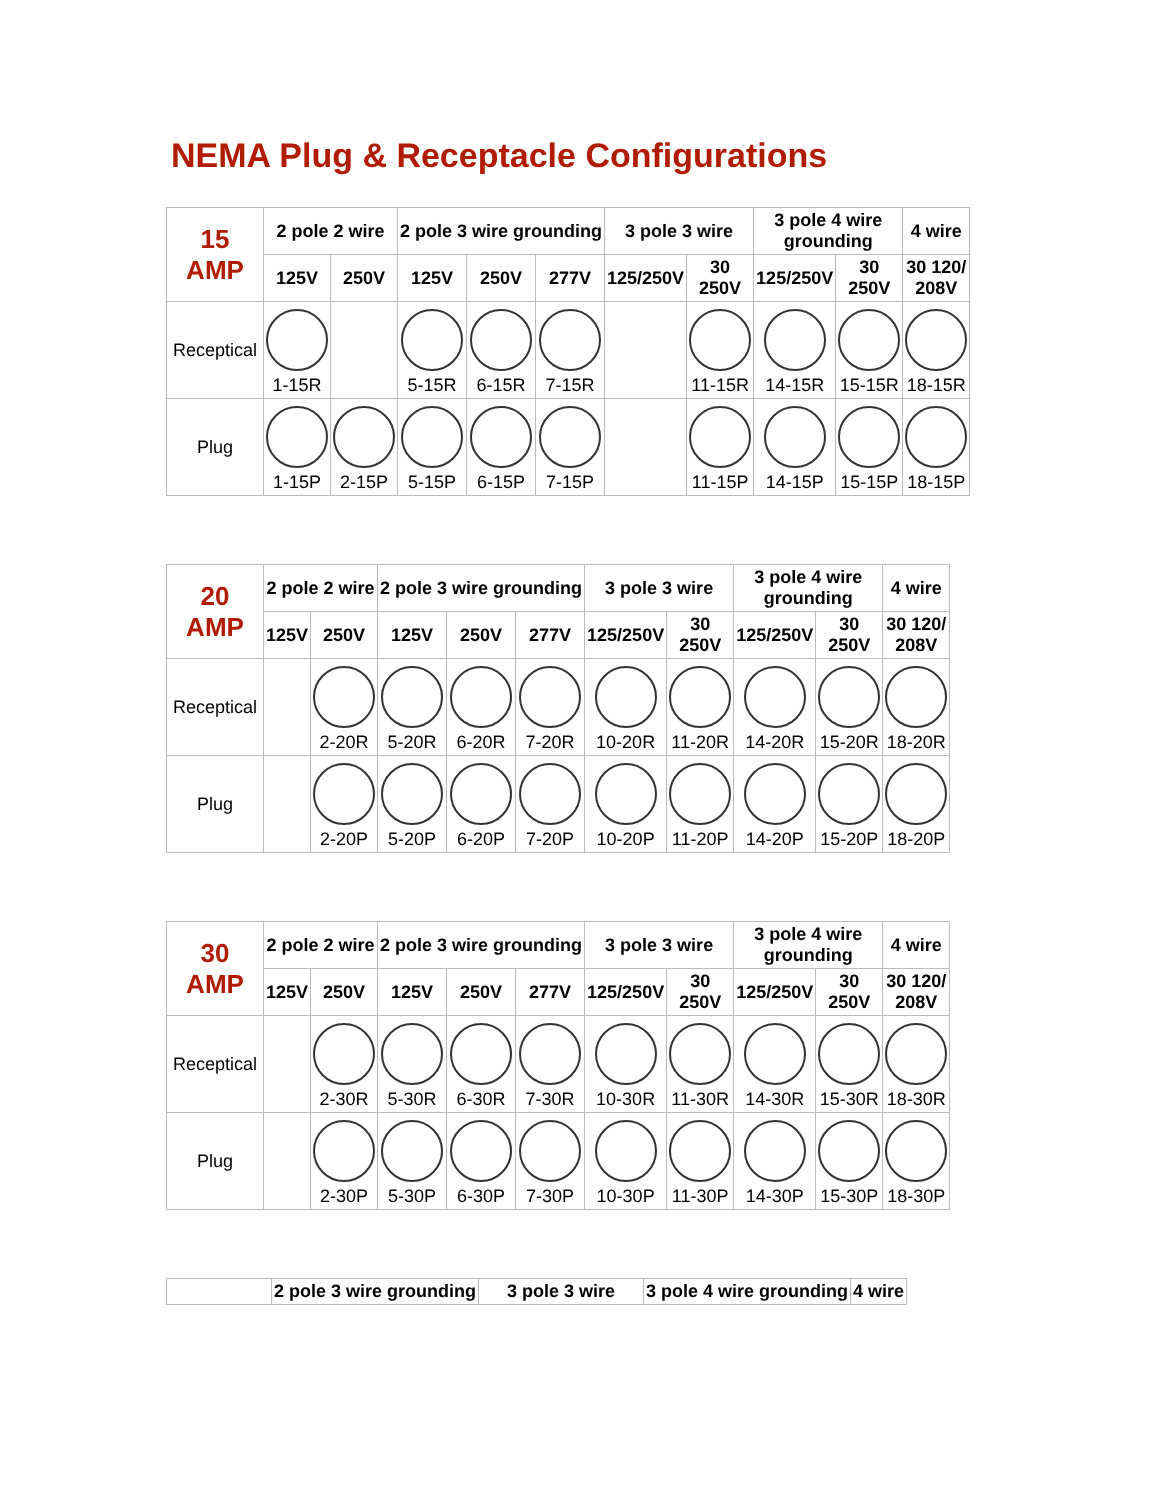NEMA Plug & Receptacle Configurations
| 15 AMP | 2 pole 2 wire | | 2 pole 3 wire grounding | | | 3 pole 3 wire | | 3 pole 4 wire grounding | | 4 wire |
| --- | --- | --- | --- | --- | --- | --- | --- | --- | --- | --- |
| | 125V | 250V | 125V | 250V | 277V | 125/250V | 30 250V | 125/250V | 30 250V | 30 120/ 208V |
| Receptical | 1-15R | | 5-15R | 6-15R | 7-15R | | 11-15R | 14-15R | 15-15R | 18-15R |
| Plug | 1-15P | 2-15P | 5-15P | 6-15P | 7-15P | | 11-15P | 14-15P | 15-15P | 18-15P |
| 20 AMP | 2 pole 2 wire | | 2 pole 3 wire grounding | | | 3 pole 3 wire | | 3 pole 4 wire grounding | | 4 wire |
| --- | --- | --- | --- | --- | --- | --- | --- | --- | --- | --- |
| | 125V | 250V | 125V | 250V | 277V | 125/250V | 30 250V | 125/250V | 30 250V | 30 120/ 208V |
| Receptical | | 2-20R | 5-20R | 6-20R | 7-20R | 10-20R | 11-20R | 14-20R | 15-20R | 18-20R |
| Plug | | 2-20P | 5-20P | 6-20P | 7-20P | 10-20P | 11-20P | 14-20P | 15-20P | 18-20P |
| 30 AMP | 2 pole 2 wire | | 2 pole 3 wire grounding | | | 3 pole 3 wire | | 3 pole 4 wire grounding | | 4 wire |
| --- | --- | --- | --- | --- | --- | --- | --- | --- | --- | --- |
| | 125V | 250V | 125V | 250V | 277V | 125/250V | 30 250V | 125/250V | 30 250V | 30 120/ 208V |
| Receptical | | 2-30R | 5-30R | 6-30R | 7-30R | 10-30R | 11-30R | 14-30R | 15-30R | 18-30R |
| Plug | | 2-30P | 5-30P | 6-30P | 7-30P | 10-30P | 11-30P | 14-30P | 15-30P | 18-30P |
| | 2 pole 3 wire grounding | 3 pole 3 wire | 3 pole 4 wire grounding | 4 wire |
| --- | --- | --- | --- | --- |